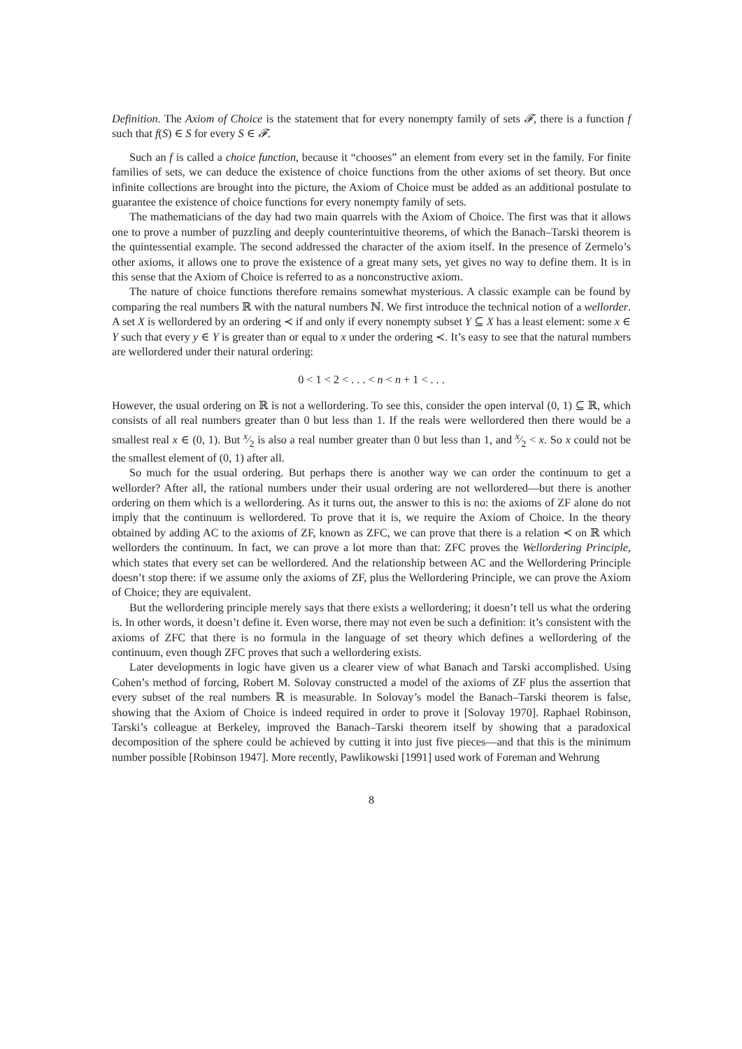Definition. The Axiom of Choice is the statement that for every nonempty family of sets 𝓕, there is a function f such that f(S) ∈ S for every S ∈ 𝓕.
Such an f is called a choice function, because it “chooses” an element from every set in the family. For finite families of sets, we can deduce the existence of choice functions from the other axioms of set theory. But once infinite collections are brought into the picture, the Axiom of Choice must be added as an additional postulate to guarantee the existence of choice functions for every nonempty family of sets.
The mathematicians of the day had two main quarrels with the Axiom of Choice. The first was that it allows one to prove a number of puzzling and deeply counterintuitive theorems, of which the Banach–Tarski theorem is the quintessential example. The second addressed the character of the axiom itself. In the presence of Zermelo’s other axioms, it allows one to prove the existence of a great many sets, yet gives no way to define them. It is in this sense that the Axiom of Choice is referred to as a nonconstructive axiom.
The nature of choice functions therefore remains somewhat mysterious. A classic example can be found by comparing the real numbers ℝ with the natural numbers ℕ. We first introduce the technical notion of a wellorder. A set X is wellordered by an ordering ≺ if and only if every nonempty subset Y ⊆ X has a least element: some x ∈ Y such that every y ∈ Y is greater than or equal to x under the ordering ≺. It’s easy to see that the natural numbers are wellordered under their natural ordering:
0 < 1 < 2 < . . . < n < n + 1 < . . .
However, the usual ordering on ℝ is not a wellordering. To see this, consider the open interval (0, 1) ⊆ ℝ, which consists of all real numbers greater than 0 but less than 1. If the reals were wellordered then there would be a smallest real x ∈ (0, 1). But x⁄2 is also a real number greater than 0 but less than 1, and x⁄2 < x. So x could not be the smallest element of (0, 1) after all.
So much for the usual ordering. But perhaps there is another way we can order the continuum to get a wellorder? After all, the rational numbers under their usual ordering are not wellordered—but there is another ordering on them which is a wellordering. As it turns out, the answer to this is no: the axioms of ZF alone do not imply that the continuum is wellordered. To prove that it is, we require the Axiom of Choice. In the theory obtained by adding AC to the axioms of ZF, known as ZFC, we can prove that there is a relation ≺ on ℝ which wellorders the continuum. In fact, we can prove a lot more than that: ZFC proves the Wellordering Principle, which states that every set can be wellordered. And the relationship between AC and the Wellordering Principle doesn’t stop there: if we assume only the axioms of ZF, plus the Wellordering Principle, we can prove the Axiom of Choice; they are equivalent.
But the wellordering principle merely says that there exists a wellordering; it doesn’t tell us what the ordering is. In other words, it doesn’t define it. Even worse, there may not even be such a definition: it’s consistent with the axioms of ZFC that there is no formula in the language of set theory which defines a wellordering of the continuum, even though ZFC proves that such a wellordering exists.
Later developments in logic have given us a clearer view of what Banach and Tarski accomplished. Using Cohen’s method of forcing, Robert M. Solovay constructed a model of the axioms of ZF plus the assertion that every subset of the real numbers ℝ is measurable. In Solovay’s model the Banach–Tarski theorem is false, showing that the Axiom of Choice is indeed required in order to prove it [Solovay 1970]. Raphael Robinson, Tarski’s colleague at Berkeley, improved the Banach–Tarski theorem itself by showing that a paradoxical decomposition of the sphere could be achieved by cutting it into just five pieces—and that this is the minimum number possible [Robinson 1947]. More recently, Pawlikowski [1991] used work of Foreman and Wehrung
8